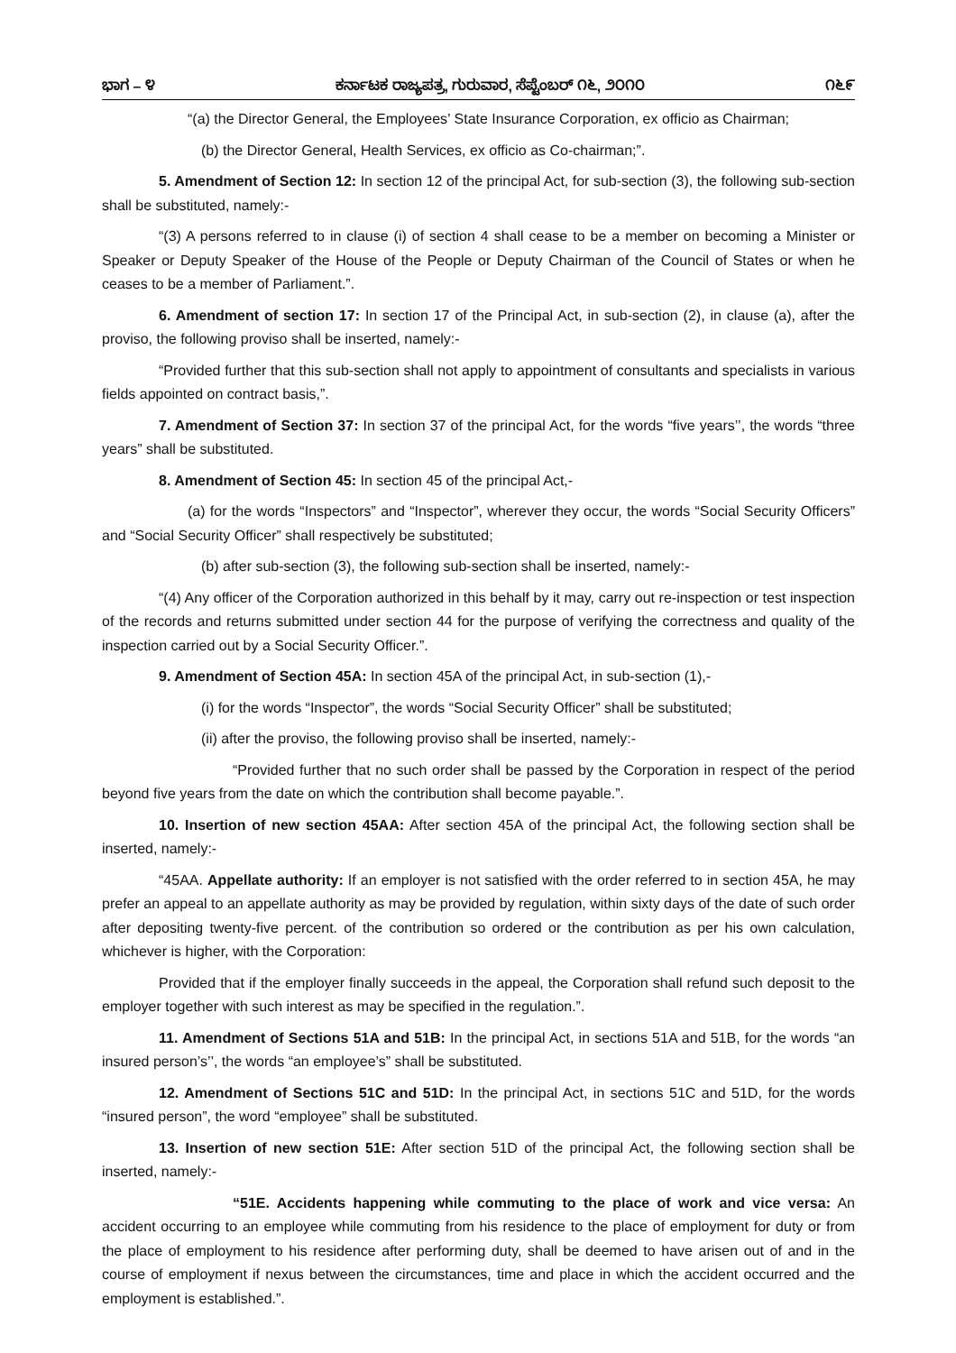ಭಾಗ – ೪ ಕರ್ನಾಟಕ ರಾಜ್ಯಪತ್ರ, ಗುರುವಾರ, ಸೆಪ್ಟೆಂಬರ್ ೧೬, ೨೦೧೦ ೧೬೯
“(a) the Director General, the Employees’ State Insurance Corporation, ex officio as Chairman;
(b) the Director General, Health Services, ex officio as Co-chairman;”.
5. Amendment of Section 12: In section 12 of the principal Act, for sub-section (3), the following sub-section shall be substituted, namely:-
“(3) A persons referred to in clause (i) of section 4 shall cease to be a member on becoming a Minister or Speaker or Deputy Speaker of the House of the People or Deputy Chairman of the Council of States or when he ceases to be a member of Parliament.”.
6. Amendment of section 17: In section 17 of the Principal Act, in sub-section (2), in clause (a), after the proviso, the following proviso shall be inserted, namely:-
“Provided further that this sub-section shall not apply to appointment of consultants and specialists in various fields appointed on contract basis,”.
7. Amendment of Section 37: In section 37 of the principal Act, for the words “five years’’, the words “three years” shall be substituted.
8. Amendment of Section 45: In section 45 of the principal Act,-
(a) for the words “Inspectors” and “Inspector”, wherever they occur, the words “Social Security Officers” and “Social Security Officer” shall respectively be substituted;
(b) after sub-section (3), the following sub-section shall be inserted, namely:-
“(4) Any officer of the Corporation authorized in this behalf by it may, carry out re-inspection or test inspection of the records and returns submitted under section 44 for the purpose of verifying the correctness and quality of the inspection carried out by a Social Security Officer.”.
9. Amendment of Section 45A: In section 45A of the principal Act, in sub-section (1),-
(i) for the words “Inspector”, the words “Social Security Officer” shall be substituted;
(ii) after the proviso, the following proviso shall be inserted, namely:-
“Provided further that no such order shall be passed by the Corporation in respect of the period beyond five years from the date on which the contribution shall become payable.”.
10. Insertion of new section 45AA: After section 45A of the principal Act, the following section shall be inserted, namely:-
“45AA. Appellate authority: If an employer is not satisfied with the order referred to in section 45A, he may prefer an appeal to an appellate authority as may be provided by regulation, within sixty days of the date of such order after depositing twenty-five percent. of the contribution so ordered or the contribution as per his own calculation, whichever is higher, with the Corporation:
Provided that if the employer finally succeeds in the appeal, the Corporation shall refund such deposit to the employer together with such interest as may be specified in the regulation.”.
11. Amendment of Sections 51A and 51B: In the principal Act, in sections 51A and 51B, for the words “an insured person’s’’, the words “an employee’s” shall be substituted.
12. Amendment of Sections 51C and 51D: In the principal Act, in sections 51C and 51D, for the words “insured person”, the word “employee” shall be substituted.
13. Insertion of new section 51E: After section 51D of the principal Act, the following section shall be inserted, namely:-
“51E. Accidents happening while commuting to the place of work and vice versa: An accident occurring to an employee while commuting from his residence to the place of employment for duty or from the place of employment to his residence after performing duty, shall be deemed to have arisen out of and in the course of employment if nexus between the circumstances, time and place in which the accident occurred and the employment is established.”.